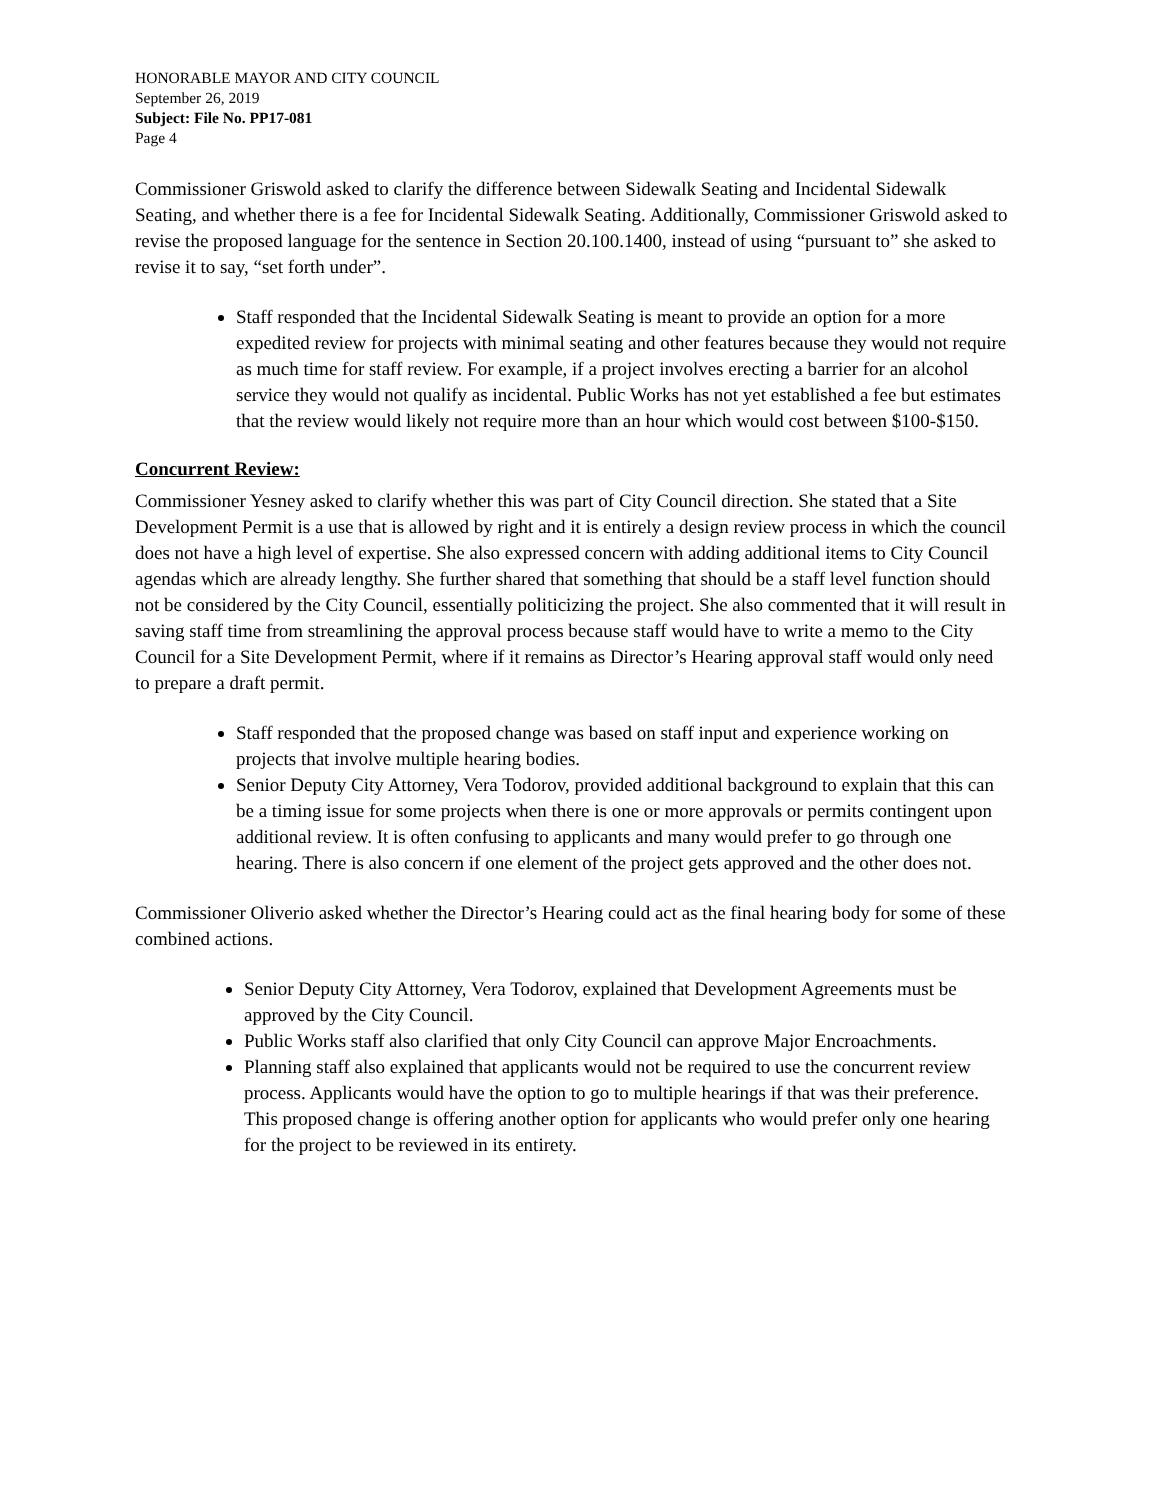HONORABLE MAYOR AND CITY COUNCIL
September 26, 2019
Subject: File No. PP17-081
Page 4
Commissioner Griswold asked to clarify the difference between Sidewalk Seating and Incidental Sidewalk Seating, and whether there is a fee for Incidental Sidewalk Seating. Additionally, Commissioner Griswold asked to revise the proposed language for the sentence in Section 20.100.1400, instead of using “pursuant to” she asked to revise it to say, “set forth under”.
Staff responded that the Incidental Sidewalk Seating is meant to provide an option for a more expedited review for projects with minimal seating and other features because they would not require as much time for staff review. For example, if a project involves erecting a barrier for an alcohol service they would not qualify as incidental. Public Works has not yet established a fee but estimates that the review would likely not require more than an hour which would cost between $100-$150.
Concurrent Review:
Commissioner Yesney asked to clarify whether this was part of City Council direction. She stated that a Site Development Permit is a use that is allowed by right and it is entirely a design review process in which the council does not have a high level of expertise. She also expressed concern with adding additional items to City Council agendas which are already lengthy. She further shared that something that should be a staff level function should not be considered by the City Council, essentially politicizing the project. She also commented that it will result in saving staff time from streamlining the approval process because staff would have to write a memo to the City Council for a Site Development Permit, where if it remains as Director’s Hearing approval staff would only need to prepare a draft permit.
Staff responded that the proposed change was based on staff input and experience working on projects that involve multiple hearing bodies.
Senior Deputy City Attorney, Vera Todorov, provided additional background to explain that this can be a timing issue for some projects when there is one or more approvals or permits contingent upon additional review. It is often confusing to applicants and many would prefer to go through one hearing. There is also concern if one element of the project gets approved and the other does not.
Commissioner Oliverio asked whether the Director’s Hearing could act as the final hearing body for some of these combined actions.
Senior Deputy City Attorney, Vera Todorov, explained that Development Agreements must be approved by the City Council.
Public Works staff also clarified that only City Council can approve Major Encroachments.
Planning staff also explained that applicants would not be required to use the concurrent review process. Applicants would have the option to go to multiple hearings if that was their preference. This proposed change is offering another option for applicants who would prefer only one hearing for the project to be reviewed in its entirety.